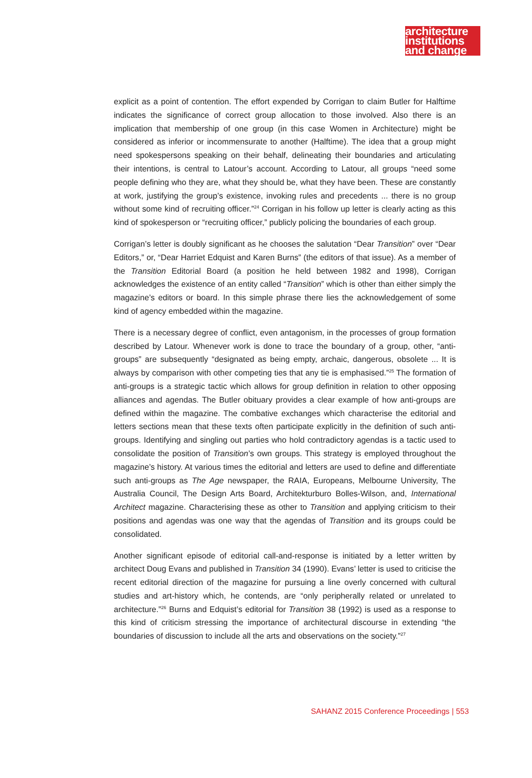architecture
institutions
and change
explicit as a point of contention. The effort expended by Corrigan to claim Butler for Halftime indicates the significance of correct group allocation to those involved. Also there is an implication that membership of one group (in this case Women in Architecture) might be considered as inferior or incommensurate to another (Halftime). The idea that a group might need spokespersons speaking on their behalf, delineating their boundaries and articulating their intentions, is central to Latour’s account. According to Latour, all groups “need some people defining who they are, what they should be, what they have been. These are constantly at work, justifying the group’s existence, invoking rules and precedents ... there is no group without some kind of recruiting officer.”<sup>24</sup> Corrigan in his follow up letter is clearly acting as this kind of spokesperson or “recruiting officer,” publicly policing the boundaries of each group.
Corrigan’s letter is doubly significant as he chooses the salutation “Dear Transition” over “Dear Editors,” or, “Dear Harriet Edquist and Karen Burns” (the editors of that issue). As a member of the Transition Editorial Board (a position he held between 1982 and 1998), Corrigan acknowledges the existence of an entity called “Transition” which is other than either simply the magazine’s editors or board. In this simple phrase there lies the acknowledgement of some kind of agency embedded within the magazine.
There is a necessary degree of conflict, even antagonism, in the processes of group formation described by Latour. Whenever work is done to trace the boundary of a group, other, “anti-groups” are subsequently “designated as being empty, archaic, dangerous, obsolete ... It is always by comparison with other competing ties that any tie is emphasised.”<sup>25</sup> The formation of anti-groups is a strategic tactic which allows for group definition in relation to other opposing alliances and agendas. The Butler obituary provides a clear example of how anti-groups are defined within the magazine. The combative exchanges which characterise the editorial and letters sections mean that these texts often participate explicitly in the definition of such anti-groups. Identifying and singling out parties who hold contradictory agendas is a tactic used to consolidate the position of Transition’s own groups. This strategy is employed throughout the magazine’s history. At various times the editorial and letters are used to define and differentiate such anti-groups as The Age newspaper, the RAIA, Europeans, Melbourne University, The Australia Council, The Design Arts Board, Architekturburo Bolles-Wilson, and, International Architect magazine. Characterising these as other to Transition and applying criticism to their positions and agendas was one way that the agendas of Transition and its groups could be consolidated.
Another significant episode of editorial call-and-response is initiated by a letter written by architect Doug Evans and published in Transition 34 (1990). Evans’ letter is used to criticise the recent editorial direction of the magazine for pursuing a line overly concerned with cultural studies and art-history which, he contends, are “only peripherally related or unrelated to architecture.”<sup>26</sup> Burns and Edquist’s editorial for Transition 38 (1992) is used as a response to this kind of criticism stressing the importance of architectural discourse in extending “the boundaries of discussion to include all the arts and observations on the society.”<sup>27</sup>
SAHANZ 2015 Conference Proceedings | 553